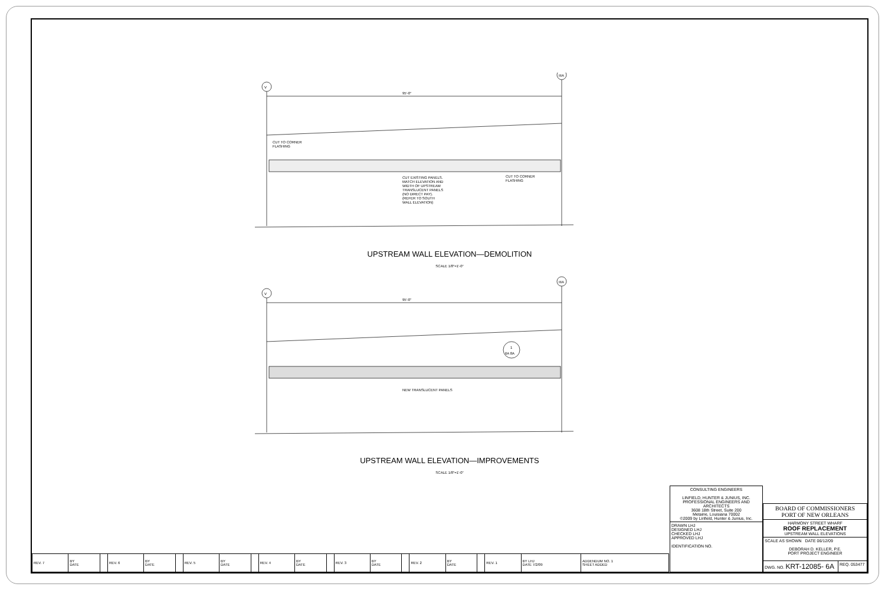V
IIIA
95'-0"
CUT TO CORNER
FLASHING
CUT EXISTING PANELS.
MATCH ELEVATION AND
WIDTH OF UPSTREAM
TRANSLUCENT PANELS
(NO DIRECT PAY).
(REFER TO SOUTH
WALL ELEVATION)
CUT TO CORNER
FLASHING
V
IIIA
95'-0"
1
6A 8A
NEW TRANSLUCENT PANELS
UPSTREAM WALL ELEVATION—DEMOLITION
SCALE 1/8"=1'-0"
UPSTREAM WALL ELEVATION—IMPROVEMENTS
SCALE 1/8"=1'-0"
| REV. 7 | BY DATE | | REV. 6 | BY DATE | | REV. 5 | BY DATE | | REV. 4 | BY DATE | | REV. 3 | BY DATE | | REV. 2 | BY DATE | | REV. 1 | BY LHJ DATE 7/2/09 | ADDENDUM NO. 1 SHEET ADDED |
| CONSULTING ENGINEERS LINFIELD, HUNTER & JUNIUS, INC. PROFESSIONAL ENGINEERS AND ARCHITECTS 3608 18th Street, Suite 200 Metairie, Louisiana 70002 ©2009 by Linfield, Hunter & Junius, Inc. |
| DRAWN LHJ DESIGNED LHJ CHECKED LHJ APPROVED LHJ IDENTIFICATION NO. |
| BOARD OF COMMISSIONERS PORT OF NEW ORLEANS | |
| HARMONY STREET WHARF ROOF REPLACEMENT UPSTREAM WALL ELEVATIONS | |
| SCALE AS SHOWN DATE 06/12/09 DEBORAH D. KELLER, P.E. PORT PROJECT ENGINEER | |
| DWG. NO. KRT-12085- 6A | REQ. 053477 |